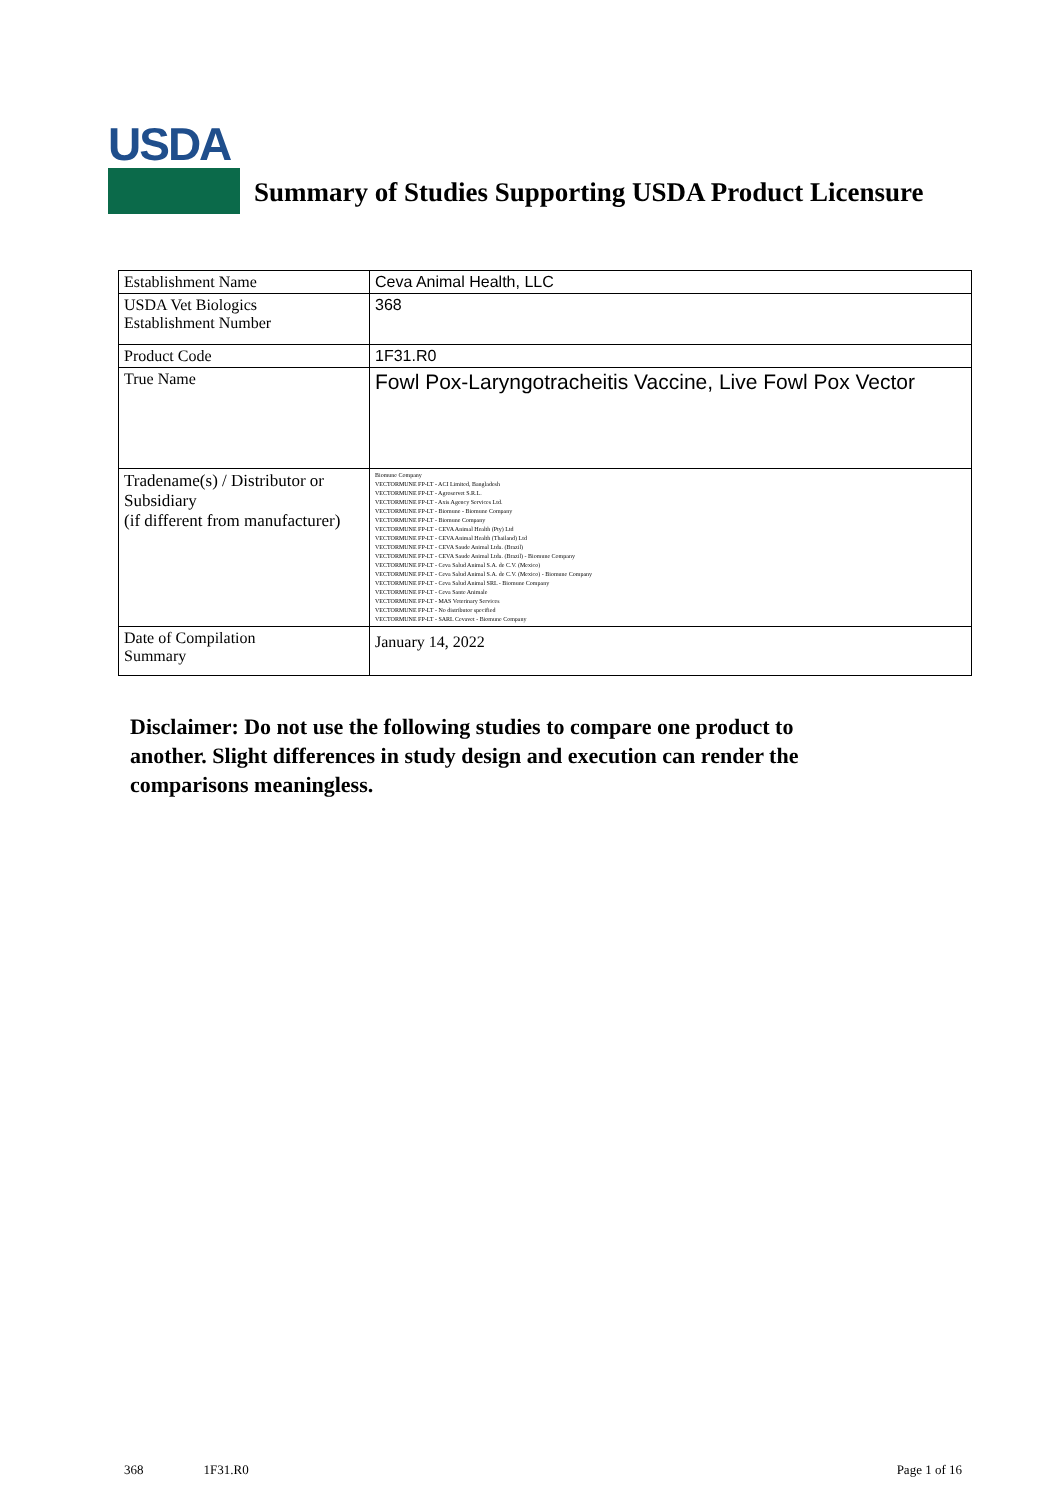USDA
Summary of Studies Supporting USDA Product Licensure
| Establishment Name | Ceva Animal Health, LLC |
| USDA Vet Biologics Establishment Number | 368 |
| Product Code | 1F31.R0 |
| True Name | Fowl Pox-Laryngotracheitis Vaccine, Live Fowl Pox Vector |
| Tradename(s) / Distributor or Subsidiary (if different from manufacturer) | Biomune Company VECTORMUNE FP-LT - ACI Limited, Bangladesh VECTORMUNE FP-LT - Agroservet S.R.L. VECTORMUNE FP-LT - Axis Agency Services Ltd. VECTORMUNE FP-LT - Biomune - Biomune Company VECTORMUNE FP-LT - Biomune Company VECTORMUNE FP-LT - CEVA Animal Health (Pty) Ltd VECTORMUNE FP-LT - CEVA Animal Health (Thailand) Ltd VECTORMUNE FP-LT - CEVA Saude Animal Ltda. (Brazil) VECTORMUNE FP-LT - CEVA Saude Animal Ltda. (Brazil) - Biomune Company VECTORMUNE FP-LT - Ceva Salud Animal S.A. de C.V. (Mexico) VECTORMUNE FP-LT - Ceva Salud Animal S.A. de C.V. (Mexico) - Biomune Company VECTORMUNE FP-LT - Ceva Salud Animal SRL - Biomune Company VECTORMUNE FP-LT - Ceva Sante Animale VECTORMUNE FP-LT - MAS Veterinary Services VECTORMUNE FP-LT - No distributor specified VECTORMUNE FP-LT - SARL Cevavet - Biomune Company |
| Date of Compilation Summary | January 14, 2022 |
Disclaimer: Do not use the following studies to compare one product to another. Slight differences in study design and execution can render the comparisons meaningless.
368 1F31.R0 Page 1 of 16